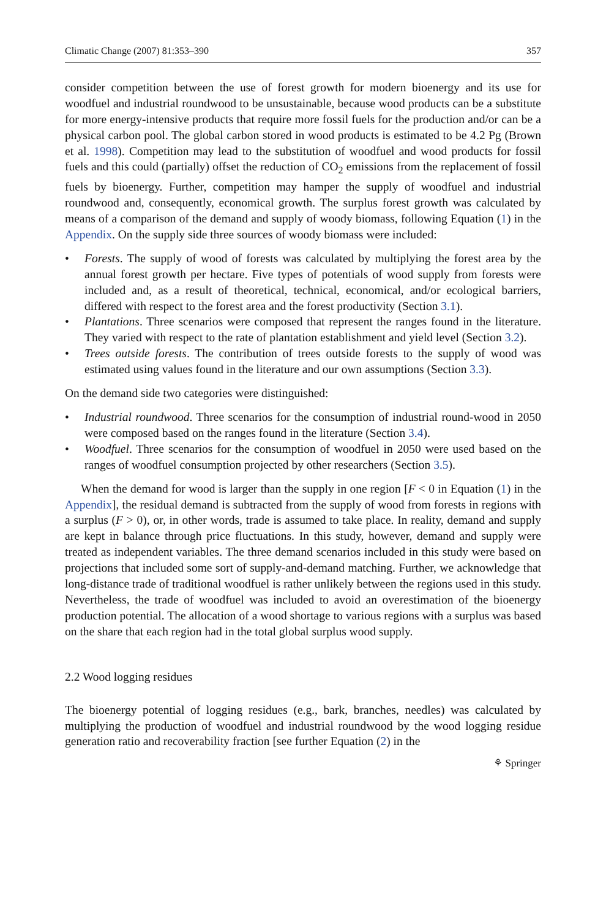Climatic Change (2007) 81:353–390 357
consider competition between the use of forest growth for modern bioenergy and its use for woodfuel and industrial roundwood to be unsustainable, because wood products can be a substitute for more energy-intensive products that require more fossil fuels for the production and/or can be a physical carbon pool. The global carbon stored in wood products is estimated to be 4.2 Pg (Brown et al. 1998). Competition may lead to the substitution of woodfuel and wood products for fossil fuels and this could (partially) offset the reduction of CO<sub>2</sub> emissions from the replacement of fossil fuels by bioenergy. Further, competition may hamper the supply of woodfuel and industrial roundwood and, consequently, economical growth. The surplus forest growth was calculated by means of a comparison of the demand and supply of woody biomass, following Equation (1) in the Appendix. On the supply side three sources of woody biomass were included:
• Forests. The supply of wood of forests was calculated by multiplying the forest area by the annual forest growth per hectare. Five types of potentials of wood supply from forests were included and, as a result of theoretical, technical, economical, and/or ecological barriers, differed with respect to the forest area and the forest productivity (Section 3.1).
• Plantations. Three scenarios were composed that represent the ranges found in the literature. They varied with respect to the rate of plantation establishment and yield level (Section 3.2).
• Trees outside forests. The contribution of trees outside forests to the supply of wood was estimated using values found in the literature and our own assumptions (Section 3.3).
On the demand side two categories were distinguished:
• Industrial roundwood. Three scenarios for the consumption of industrial round-wood in 2050 were composed based on the ranges found in the literature (Section 3.4).
• Woodfuel. Three scenarios for the consumption of woodfuel in 2050 were used based on the ranges of woodfuel consumption projected by other researchers (Section 3.5).
When the demand for wood is larger than the supply in one region [F < 0 in Equation (1) in the Appendix], the residual demand is subtracted from the supply of wood from forests in regions with a surplus (F > 0), or, in other words, trade is assumed to take place. In reality, demand and supply are kept in balance through price fluctuations. In this study, however, demand and supply were treated as independent variables. The three demand scenarios included in this study were based on projections that included some sort of supply-and-demand matching. Further, we acknowledge that long-distance trade of traditional woodfuel is rather unlikely between the regions used in this study. Nevertheless, the trade of woodfuel was included to avoid an overestimation of the bioenergy production potential. The allocation of a wood shortage to various regions with a surplus was based on the share that each region had in the total global surplus wood supply.
2.2 Wood logging residues
The bioenergy potential of logging residues (e.g., bark, branches, needles) was calculated by multiplying the production of woodfuel and industrial roundwood by the wood logging residue generation ratio and recoverability fraction [see further Equation (2) in the
⚘ Springer